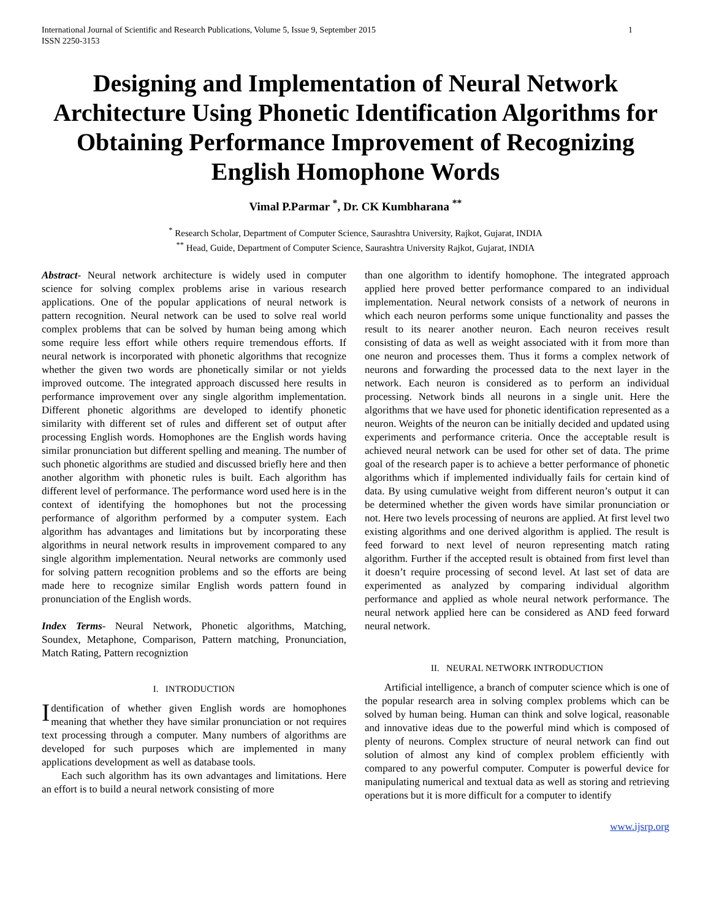International Journal of Scientific and Research Publications, Volume 5, Issue 9, September 2015
ISSN 2250-3153
1
Designing and Implementation of Neural Network Architecture Using Phonetic Identification Algorithms for Obtaining Performance Improvement of Recognizing English Homophone Words
Vimal P.Parmar <sup>*</sup>, Dr. CK Kumbharana <sup>**</sup>
<sup>*</sup> Research Scholar, Department of Computer Science, Saurashtra University, Rajkot, Gujarat, INDIA
<sup>**</sup> Head, Guide, Department of Computer Science, Saurashtra University Rajkot, Gujarat, INDIA
Abstract- Neural network architecture is widely used in computer science for solving complex problems arise in various research applications. One of the popular applications of neural network is pattern recognition. Neural network can be used to solve real world complex problems that can be solved by human being among which some require less effort while others require tremendous efforts. If neural network is incorporated with phonetic algorithms that recognize whether the given two words are phonetically similar or not yields improved outcome. The integrated approach discussed here results in performance improvement over any single algorithm implementation. Different phonetic algorithms are developed to identify phonetic similarity with different set of rules and different set of output after processing English words. Homophones are the English words having similar pronunciation but different spelling and meaning. The number of such phonetic algorithms are studied and discussed briefly here and then another algorithm with phonetic rules is built. Each algorithm has different level of performance. The performance word used here is in the context of identifying the homophones but not the processing performance of algorithm performed by a computer system. Each algorithm has advantages and limitations but by incorporating these algorithms in neural network results in improvement compared to any single algorithm implementation. Neural networks are commonly used for solving pattern recognition problems and so the efforts are being made here to recognize similar English words pattern found in pronunciation of the English words.
Index Terms- Neural Network, Phonetic algorithms, Matching, Soundex, Metaphone, Comparison, Pattern matching, Pronunciation, Match Rating, Pattern recogniztion
I. INTRODUCTION
Identification of whether given English words are homophones meaning that whether they have similar pronunciation or not requires text processing through a computer. Many numbers of algorithms are developed for such purposes which are implemented in many applications development as well as database tools.
Each such algorithm has its own advantages and limitations. Here an effort is to build a neural network consisting of more
than one algorithm to identify homophone. The integrated approach applied here proved better performance compared to an individual implementation. Neural network consists of a network of neurons in which each neuron performs some unique functionality and passes the result to its nearer another neuron. Each neuron receives result consisting of data as well as weight associated with it from more than one neuron and processes them. Thus it forms a complex network of neurons and forwarding the processed data to the next layer in the network. Each neuron is considered as to perform an individual processing. Network binds all neurons in a single unit. Here the algorithms that we have used for phonetic identification represented as a neuron. Weights of the neuron can be initially decided and updated using experiments and performance criteria. Once the acceptable result is achieved neural network can be used for other set of data. The prime goal of the research paper is to achieve a better performance of phonetic algorithms which if implemented individually fails for certain kind of data. By using cumulative weight from different neuron’s output it can be determined whether the given words have similar pronunciation or not. Here two levels processing of neurons are applied. At first level two existing algorithms and one derived algorithm is applied. The result is feed forward to next level of neuron representing match rating algorithm. Further if the accepted result is obtained from first level than it doesn’t require processing of second level. At last set of data are experimented as analyzed by comparing individual algorithm performance and applied as whole neural network performance. The neural network applied here can be considered as AND feed forward neural network.
II. NEURAL NETWORK INTRODUCTION
Artificial intelligence, a branch of computer science which is one of the popular research area in solving complex problems which can be solved by human being. Human can think and solve logical, reasonable and innovative ideas due to the powerful mind which is composed of plenty of neurons. Complex structure of neural network can find out solution of almost any kind of complex problem efficiently with compared to any powerful computer. Computer is powerful device for manipulating numerical and textual data as well as storing and retrieving operations but it is more difficult for a computer to identify
www.ijsrp.org